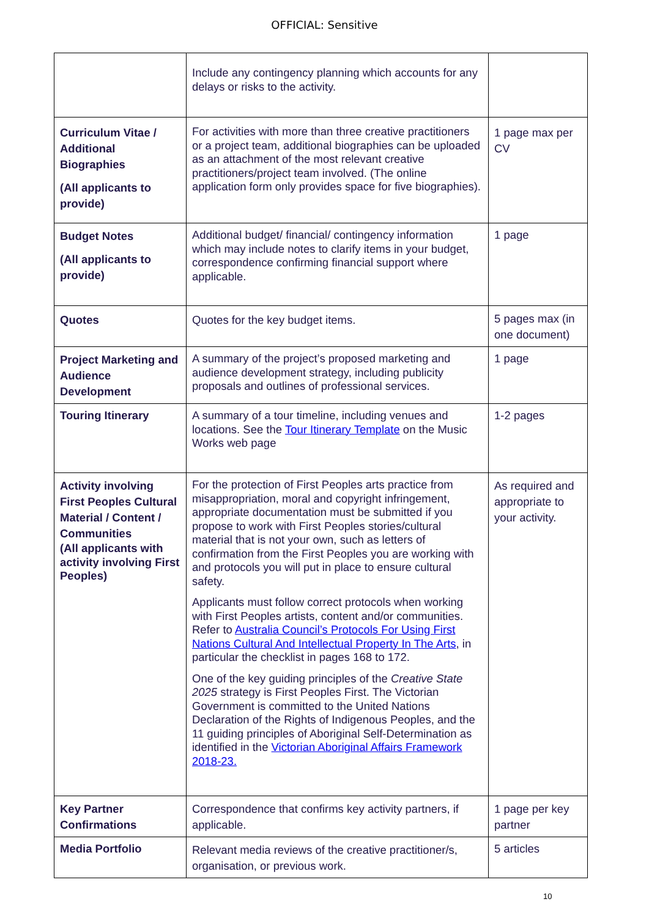OFFICIAL: Sensitive
| | Include any contingency planning which accounts for any delays or risks to the activity. | |
| Curriculum Vitae / Additional Biographies (All applicants to provide) | For activities with more than three creative practitioners or a project team, additional biographies can be uploaded as an attachment of the most relevant creative practitioners/project team involved. (The online application form only provides space for five biographies). | 1 page max per CV |
| Budget Notes (All applicants to provide) | Additional budget/ financial/ contingency information which may include notes to clarify items in your budget, correspondence confirming financial support where applicable. | 1 page |
| Quotes | Quotes for the key budget items. | 5 pages max (in one document) |
| Project Marketing and Audience Development | A summary of the project’s proposed marketing and audience development strategy, including publicity proposals and outlines of professional services. | 1 page |
| Touring Itinerary | A summary of a tour timeline, including venues and locations. See the Tour Itinerary Template on the Music Works web page | 1-2 pages |
| Activity involving First Peoples Cultural Material / Content / Communities (All applicants with activity involving First Peoples) | For the protection of First Peoples arts practice from misappropriation, moral and copyright infringement, appropriate documentation must be submitted if you propose to work with First Peoples stories/cultural material that is not your own, such as letters of confirmation from the First Peoples you are working with and protocols you will put in place to ensure cultural safety. Applicants must follow correct protocols when working with First Peoples artists, content and/or communities. Refer to Australia Council’s Protocols For Using First Nations Cultural And Intellectual Property In The Arts , in particular the checklist in pages 168 to 172. One of the key guiding principles of the Creative State 2025 strategy is First Peoples First. The Victorian Government is committed to the United Nations Declaration of the Rights of Indigenous Peoples, and the 11 guiding principles of Aboriginal Self-Determination as identified in the Victorian Aboriginal Affairs Framework 2018-23. | As required and appropriate to your activity. |
| Key Partner Confirmations | Correspondence that confirms key activity partners, if applicable. | 1 page per key partner |
| Media Portfolio | Relevant media reviews of the creative practitioner/s, organisation, or previous work. | 5 articles |
10